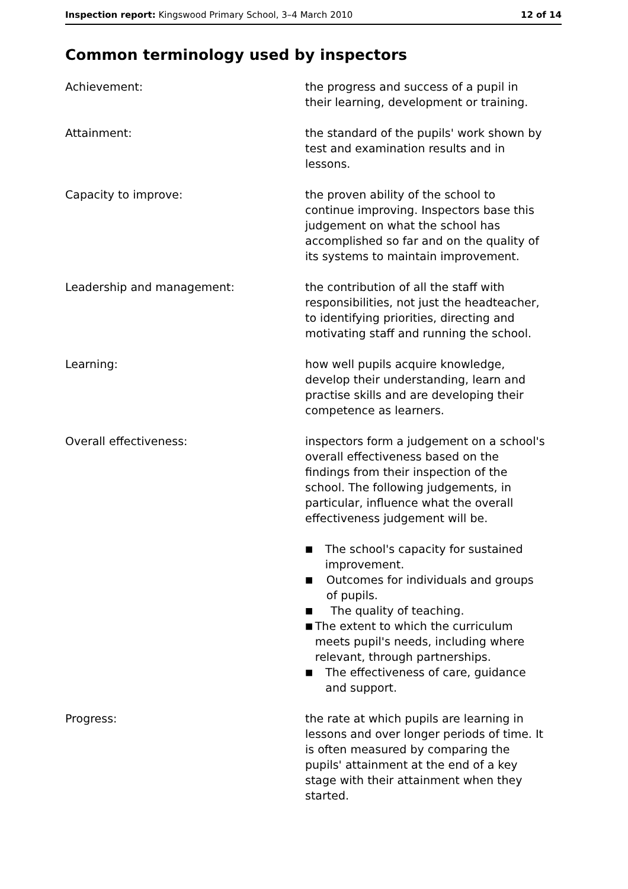Inspection report: Kingswood Primary School, 3–4 March 2010
12 of 14
Common terminology used by inspectors
Achievement: the progress and success of a pupil in their learning, development or training.
Attainment: the standard of the pupils' work shown by test and examination results and in lessons.
Capacity to improve: the proven ability of the school to continue improving. Inspectors base this judgement on what the school has accomplished so far and on the quality of its systems to maintain improvement.
Leadership and management: the contribution of all the staff with responsibilities, not just the headteacher, to identifying priorities, directing and motivating staff and running the school.
Learning: how well pupils acquire knowledge, develop their understanding, learn and practise skills and are developing their competence as learners.
Overall effectiveness: inspectors form a judgement on a school's overall effectiveness based on the findings from their inspection of the school. The following judgements, in particular, influence what the overall effectiveness judgement will be.
■ The school's capacity for sustained improvement.
■ Outcomes for individuals and groups of pupils.
■ The quality of teaching.
■ The extent to which the curriculum meets pupil's needs, including where relevant, through partnerships.
■ The effectiveness of care, guidance and support.
Progress: the rate at which pupils are learning in lessons and over longer periods of time. It is often measured by comparing the pupils' attainment at the end of a key stage with their attainment when they started.